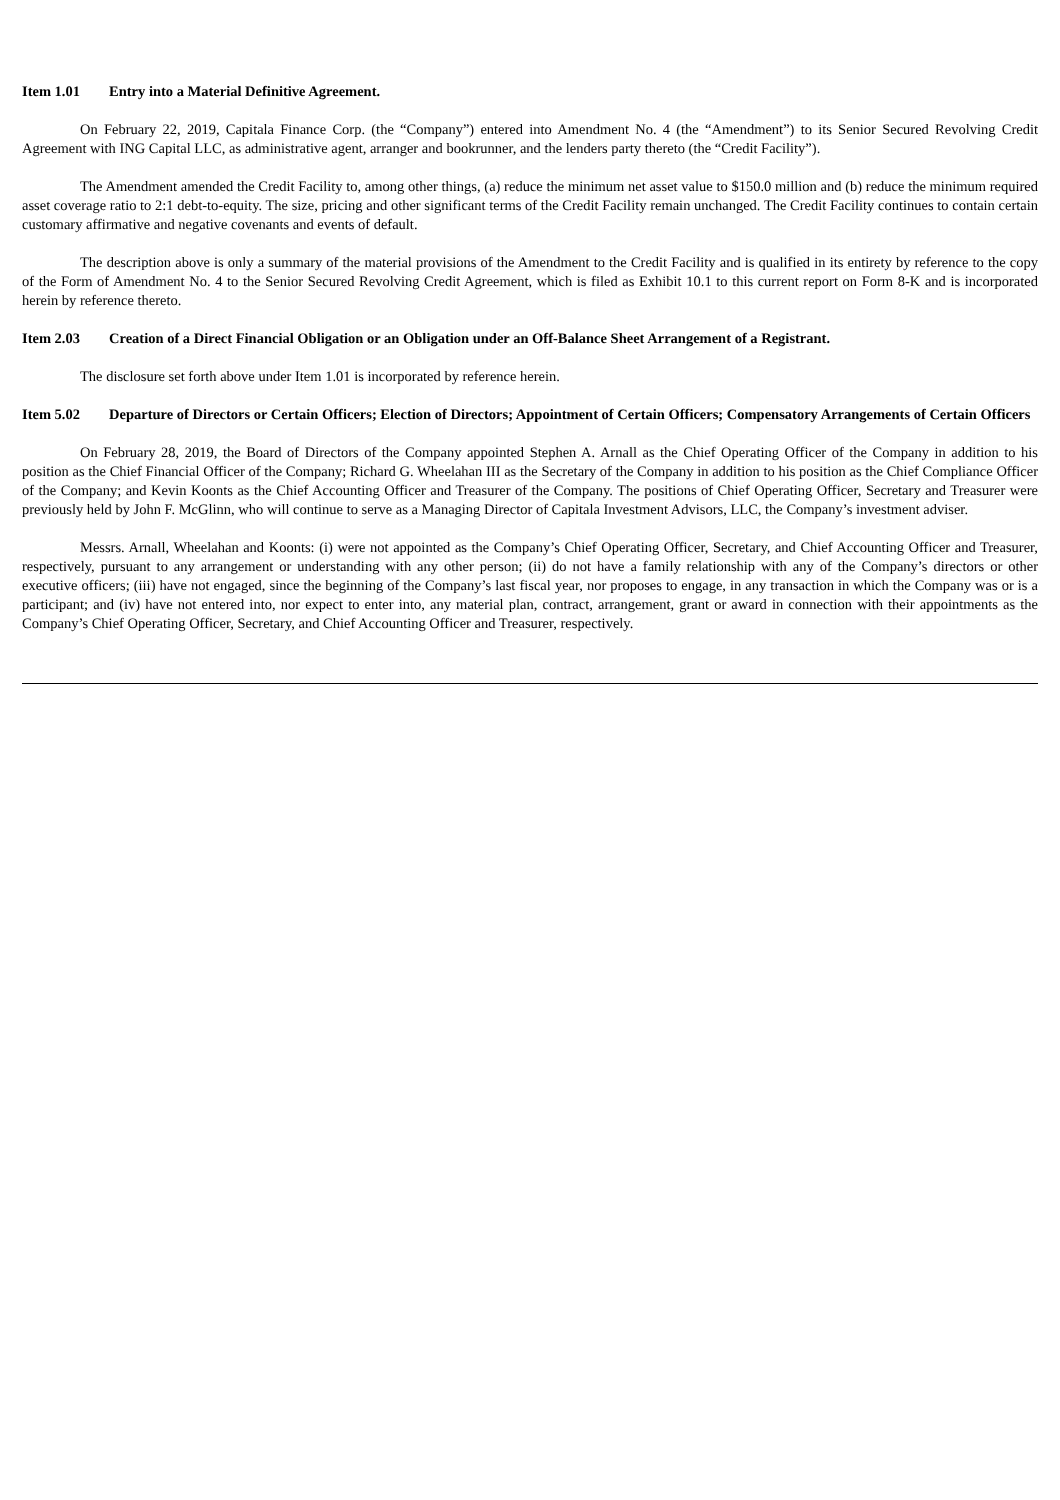Item 1.01 Entry into a Material Definitive Agreement.
On February 22, 2019, Capitala Finance Corp. (the “Company”) entered into Amendment No. 4 (the “Amendment”) to its Senior Secured Revolving Credit Agreement with ING Capital LLC, as administrative agent, arranger and bookrunner, and the lenders party thereto (the “Credit Facility”).
The Amendment amended the Credit Facility to, among other things, (a) reduce the minimum net asset value to $150.0 million and (b) reduce the minimum required asset coverage ratio to 2:1 debt-to-equity. The size, pricing and other significant terms of the Credit Facility remain unchanged. The Credit Facility continues to contain certain customary affirmative and negative covenants and events of default.
The description above is only a summary of the material provisions of the Amendment to the Credit Facility and is qualified in its entirety by reference to the copy of the Form of Amendment No. 4 to the Senior Secured Revolving Credit Agreement, which is filed as Exhibit 10.1 to this current report on Form 8-K and is incorporated herein by reference thereto.
Item 2.03 Creation of a Direct Financial Obligation or an Obligation under an Off-Balance Sheet Arrangement of a Registrant.
The disclosure set forth above under Item 1.01 is incorporated by reference herein.
Item 5.02 Departure of Directors or Certain Officers; Election of Directors; Appointment of Certain Officers; Compensatory Arrangements of Certain Officers
On February 28, 2019, the Board of Directors of the Company appointed Stephen A. Arnall as the Chief Operating Officer of the Company in addition to his position as the Chief Financial Officer of the Company; Richard G. Wheelahan III as the Secretary of the Company in addition to his position as the Chief Compliance Officer of the Company; and Kevin Koonts as the Chief Accounting Officer and Treasurer of the Company. The positions of Chief Operating Officer, Secretary and Treasurer were previously held by John F. McGlinn, who will continue to serve as a Managing Director of Capitala Investment Advisors, LLC, the Company’s investment adviser.
Messrs. Arnall, Wheelahan and Koonts: (i) were not appointed as the Company’s Chief Operating Officer, Secretary, and Chief Accounting Officer and Treasurer, respectively, pursuant to any arrangement or understanding with any other person; (ii) do not have a family relationship with any of the Company’s directors or other executive officers; (iii) have not engaged, since the beginning of the Company’s last fiscal year, nor proposes to engage, in any transaction in which the Company was or is a participant; and (iv) have not entered into, nor expect to enter into, any material plan, contract, arrangement, grant or award in connection with their appointments as the Company’s Chief Operating Officer, Secretary, and Chief Accounting Officer and Treasurer, respectively.